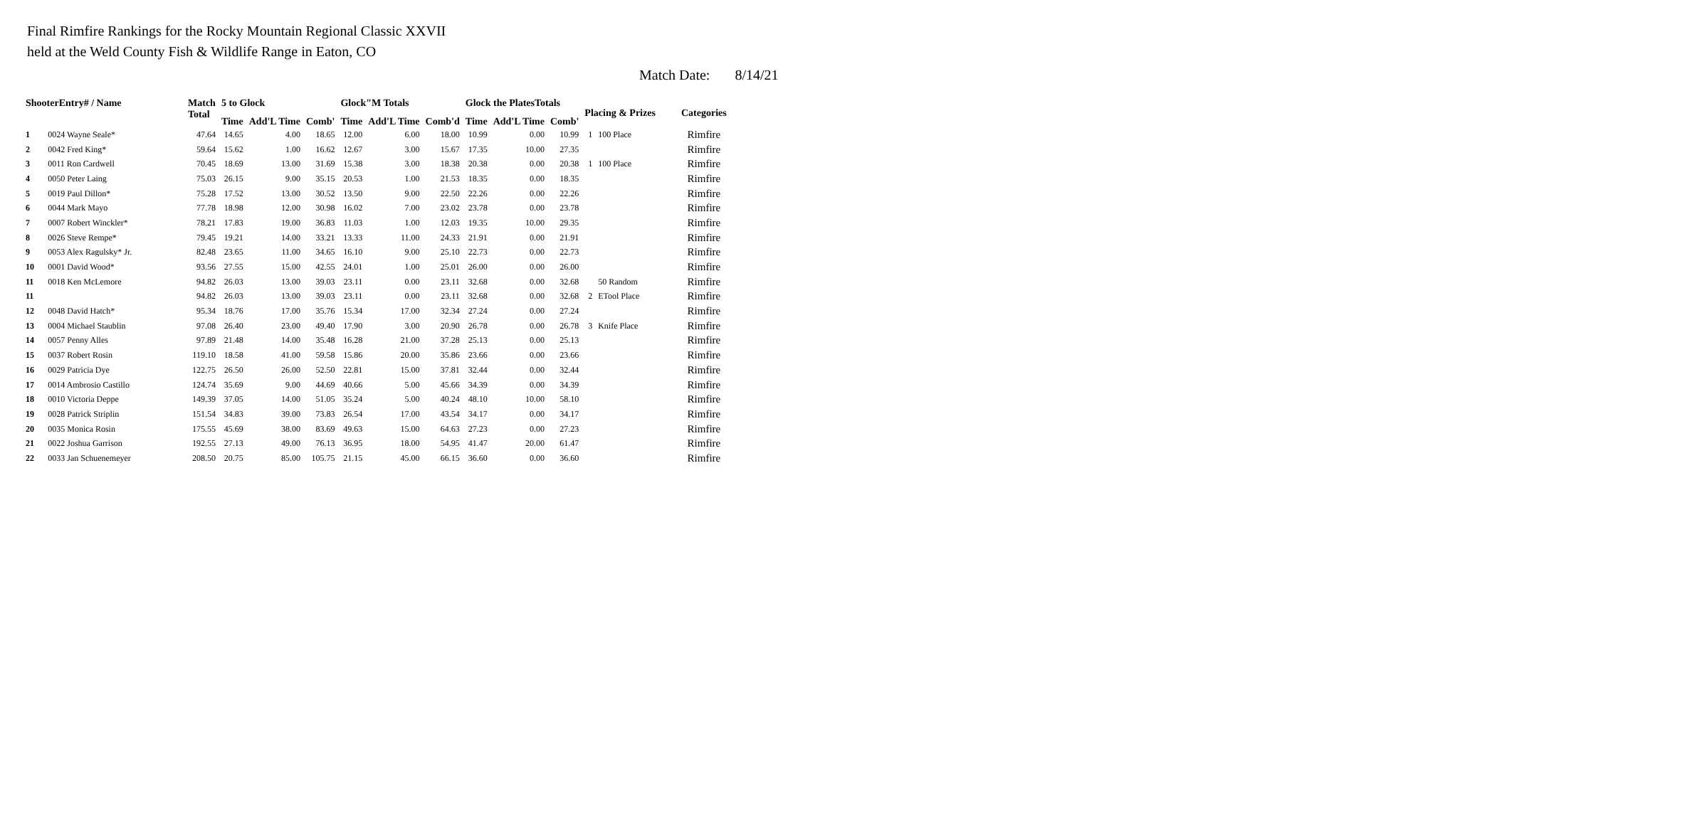Final Rimfire Rankings for the Rocky Mountain Regional Classic XXVII
held at the Weld County Fish & Wildlife Range in Eaton, CO
Match Date: 8/14/21
| ShooterEntry# / Name | | Match | 5 to Glock | | | Glock"M Totals | | | Glock the PlatesTotals | | | Placing & Prizes | | Categories |
| --- | --- | --- | --- | --- | --- | --- | --- | --- | --- | --- | --- | --- | --- | --- |
| | | Total | Time | Add'L Time | Comb' | Time | Add'L Time | Comb'd | Time | Add'L Time | Comb' | | | |
| 1 | 0024 Wayne Seale* | 47.64 | 14.65 | 4.00 | 18.65 | 12.00 | 6.00 | 18.00 | 10.99 | 0.00 | 10.99 | 1 | 100 Place | Rimfire |
| 2 | 0042 Fred King* | 59.64 | 15.62 | 1.00 | 16.62 | 12.67 | 3.00 | 15.67 | 17.35 | 10.00 | 27.35 | | | Rimfire |
| 3 | 0011 Ron Cardwell | 70.45 | 18.69 | 13.00 | 31.69 | 15.38 | 3.00 | 18.38 | 20.38 | 0.00 | 20.38 | 1 | 100 Place | Rimfire |
| 4 | 0050 Peter Laing | 75.03 | 26.15 | 9.00 | 35.15 | 20.53 | 1.00 | 21.53 | 18.35 | 0.00 | 18.35 | | | Rimfire |
| 5 | 0019 Paul Dillon* | 75.28 | 17.52 | 13.00 | 30.52 | 13.50 | 9.00 | 22.50 | 22.26 | 0.00 | 22.26 | | | Rimfire |
| 6 | 0044 Mark Mayo | 77.78 | 18.98 | 12.00 | 30.98 | 16.02 | 7.00 | 23.02 | 23.78 | 0.00 | 23.78 | | | Rimfire |
| 7 | 0007 Robert Winckler* | 78.21 | 17.83 | 19.00 | 36.83 | 11.03 | 1.00 | 12.03 | 19.35 | 10.00 | 29.35 | | | Rimfire |
| 8 | 0026 Steve Rempe* | 79.45 | 19.21 | 14.00 | 33.21 | 13.33 | 11.00 | 24.33 | 21.91 | 0.00 | 21.91 | | | Rimfire |
| 9 | 0053 Alex Ragulsky* Jr. | 82.48 | 23.65 | 11.00 | 34.65 | 16.10 | 9.00 | 25.10 | 22.73 | 0.00 | 22.73 | | | Rimfire |
| 10 | 0001 David Wood* | 93.56 | 27.55 | 15.00 | 42.55 | 24.01 | 1.00 | 25.01 | 26.00 | 0.00 | 26.00 | | | Rimfire |
| 11 | 0018 Ken McLemore | 94.82 | 26.03 | 13.00 | 39.03 | 23.11 | 0.00 | 23.11 | 32.68 | 0.00 | 32.68 | | 50 Random | Rimfire |
| 11 | | 94.82 | 26.03 | 13.00 | 39.03 | 23.11 | 0.00 | 23.11 | 32.68 | 0.00 | 32.68 | 2 | ETool Place | Rimfire |
| 12 | 0048 David Hatch* | 95.34 | 18.76 | 17.00 | 35.76 | 15.34 | 17.00 | 32.34 | 27.24 | 0.00 | 27.24 | | | Rimfire |
| 13 | 0004 Michael Staublin | 97.08 | 26.40 | 23.00 | 49.40 | 17.90 | 3.00 | 20.90 | 26.78 | 0.00 | 26.78 | 3 | Knife Place | Rimfire |
| 14 | 0057 Penny Alles | 97.89 | 21.48 | 14.00 | 35.48 | 16.28 | 21.00 | 37.28 | 25.13 | 0.00 | 25.13 | | | Rimfire |
| 15 | 0037 Robert Rosin | 119.10 | 18.58 | 41.00 | 59.58 | 15.86 | 20.00 | 35.86 | 23.66 | 0.00 | 23.66 | | | Rimfire |
| 16 | 0029 Patricia Dye | 122.75 | 26.50 | 26.00 | 52.50 | 22.81 | 15.00 | 37.81 | 32.44 | 0.00 | 32.44 | | | Rimfire |
| 17 | 0014 Ambrosio Castillo | 124.74 | 35.69 | 9.00 | 44.69 | 40.66 | 5.00 | 45.66 | 34.39 | 0.00 | 34.39 | | | Rimfire |
| 18 | 0010 Victoria Deppe | 149.39 | 37.05 | 14.00 | 51.05 | 35.24 | 5.00 | 40.24 | 48.10 | 10.00 | 58.10 | | | Rimfire |
| 19 | 0028 Patrick Striplin | 151.54 | 34.83 | 39.00 | 73.83 | 26.54 | 17.00 | 43.54 | 34.17 | 0.00 | 34.17 | | | Rimfire |
| 20 | 0035 Monica Rosin | 175.55 | 45.69 | 38.00 | 83.69 | 49.63 | 15.00 | 64.63 | 27.23 | 0.00 | 27.23 | | | Rimfire |
| 21 | 0022 Joshua Garrison | 192.55 | 27.13 | 49.00 | 76.13 | 36.95 | 18.00 | 54.95 | 41.47 | 20.00 | 61.47 | | | Rimfire |
| 22 | 0033 Jan Schuenemeyer | 208.50 | 20.75 | 85.00 | 105.75 | 21.15 | 45.00 | 66.15 | 36.60 | 0.00 | 36.60 | | | Rimfire |